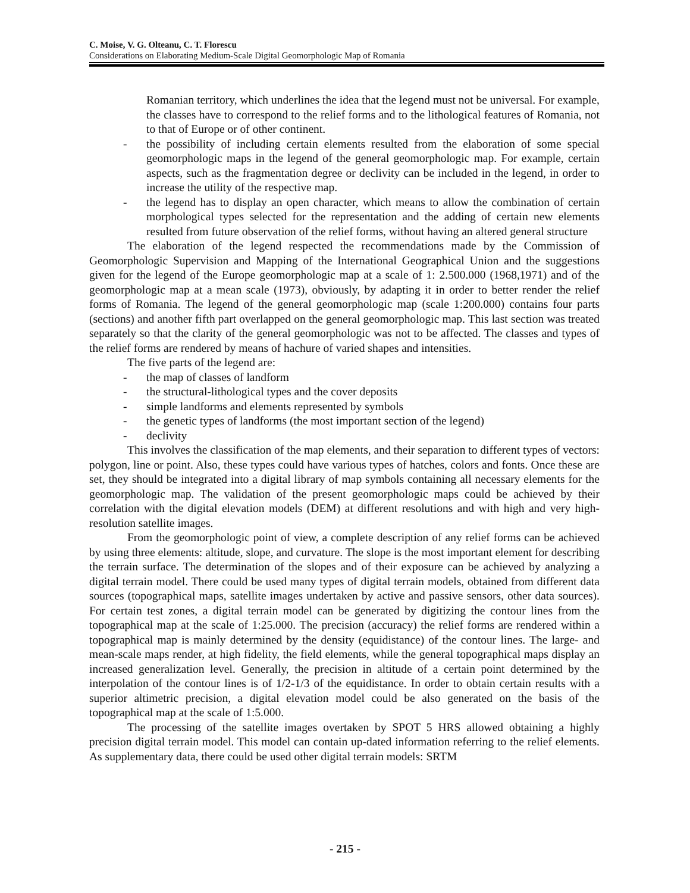C. Moise, V. G. Olteanu, C. T. Florescu
Considerations on Elaborating Medium-Scale Digital Geomorphologic Map of Romania
Romanian territory, which underlines the idea that the legend must not be universal. For example, the classes have to correspond to the relief forms and to the lithological features of Romania, not to that of Europe or of other continent.
- the possibility of including certain elements resulted from the elaboration of some special geomorphologic maps in the legend of the general geomorphologic map. For example, certain aspects, such as the fragmentation degree or declivity can be included in the legend, in order to increase the utility of the respective map.
- the legend has to display an open character, which means to allow the combination of certain morphological types selected for the representation and the adding of certain new elements resulted from future observation of the relief forms, without having an altered general structure
The elaboration of the legend respected the recommendations made by the Commission of Geomorphologic Supervision and Mapping of the International Geographical Union and the suggestions given for the legend of the Europe geomorphologic map at a scale of 1: 2.500.000 (1968,1971) and of the geomorphologic map at a mean scale (1973), obviously, by adapting it in order to better render the relief forms of Romania. The legend of the general geomorphologic map (scale 1:200.000) contains four parts (sections) and another fifth part overlapped on the general geomorphologic map. This last section was treated separately so that the clarity of the general geomorphologic was not to be affected. The classes and types of the relief forms are rendered by means of hachure of varied shapes and intensities.
The five parts of the legend are:
- the map of classes of landform
- the structural-lithological types and the cover deposits
- simple landforms and elements represented by symbols
- the genetic types of landforms (the most important section of the legend)
- declivity
This involves the classification of the map elements, and their separation to different types of vectors: polygon, line or point. Also, these types could have various types of hatches, colors and fonts. Once these are set, they should be integrated into a digital library of map symbols containing all necessary elements for the geomorphologic map. The validation of the present geomorphologic maps could be achieved by their correlation with the digital elevation models (DEM) at different resolutions and with high and very high-resolution satellite images.
From the geomorphologic point of view, a complete description of any relief forms can be achieved by using three elements: altitude, slope, and curvature. The slope is the most important element for describing the terrain surface. The determination of the slopes and of their exposure can be achieved by analyzing a digital terrain model. There could be used many types of digital terrain models, obtained from different data sources (topographical maps, satellite images undertaken by active and passive sensors, other data sources). For certain test zones, a digital terrain model can be generated by digitizing the contour lines from the topographical map at the scale of 1:25.000. The precision (accuracy) the relief forms are rendered within a topographical map is mainly determined by the density (equidistance) of the contour lines. The large- and mean-scale maps render, at high fidelity, the field elements, while the general topographical maps display an increased generalization level. Generally, the precision in altitude of a certain point determined by the interpolation of the contour lines is of 1/2-1/3 of the equidistance. In order to obtain certain results with a superior altimetric precision, a digital elevation model could be also generated on the basis of the topographical map at the scale of 1:5.000.
The processing of the satellite images overtaken by SPOT 5 HRS allowed obtaining a highly precision digital terrain model. This model can contain up-dated information referring to the relief elements. As supplementary data, there could be used other digital terrain models: SRTM
- 215 -